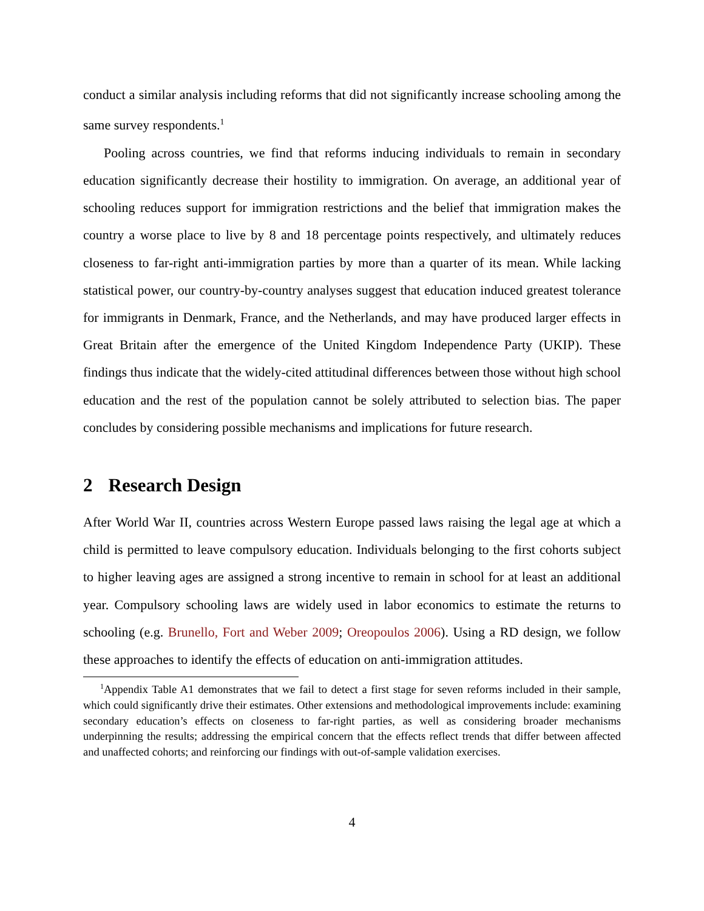conduct a similar analysis including reforms that did not significantly increase schooling among the same survey respondents.<sup>1</sup>
Pooling across countries, we find that reforms inducing individuals to remain in secondary education significantly decrease their hostility to immigration. On average, an additional year of schooling reduces support for immigration restrictions and the belief that immigration makes the country a worse place to live by 8 and 18 percentage points respectively, and ultimately reduces closeness to far-right anti-immigration parties by more than a quarter of its mean. While lacking statistical power, our country-by-country analyses suggest that education induced greatest tolerance for immigrants in Denmark, France, and the Netherlands, and may have produced larger effects in Great Britain after the emergence of the United Kingdom Independence Party (UKIP). These findings thus indicate that the widely-cited attitudinal differences between those without high school education and the rest of the population cannot be solely attributed to selection bias. The paper concludes by considering possible mechanisms and implications for future research.
2 Research Design
After World War II, countries across Western Europe passed laws raising the legal age at which a child is permitted to leave compulsory education. Individuals belonging to the first cohorts subject to higher leaving ages are assigned a strong incentive to remain in school for at least an additional year. Compulsory schooling laws are widely used in labor economics to estimate the returns to schooling (e.g. Brunello, Fort and Weber 2009; Oreopoulos 2006). Using a RD design, we follow these approaches to identify the effects of education on anti-immigration attitudes.
<sup>1</sup> Appendix Table A1 demonstrates that we fail to detect a first stage for seven reforms included in their sample, which could significantly drive their estimates. Other extensions and methodological improvements include: examining secondary education’s effects on closeness to far-right parties, as well as considering broader mechanisms underpinning the results; addressing the empirical concern that the effects reflect trends that differ between affected and unaffected cohorts; and reinforcing our findings with out-of-sample validation exercises.
4